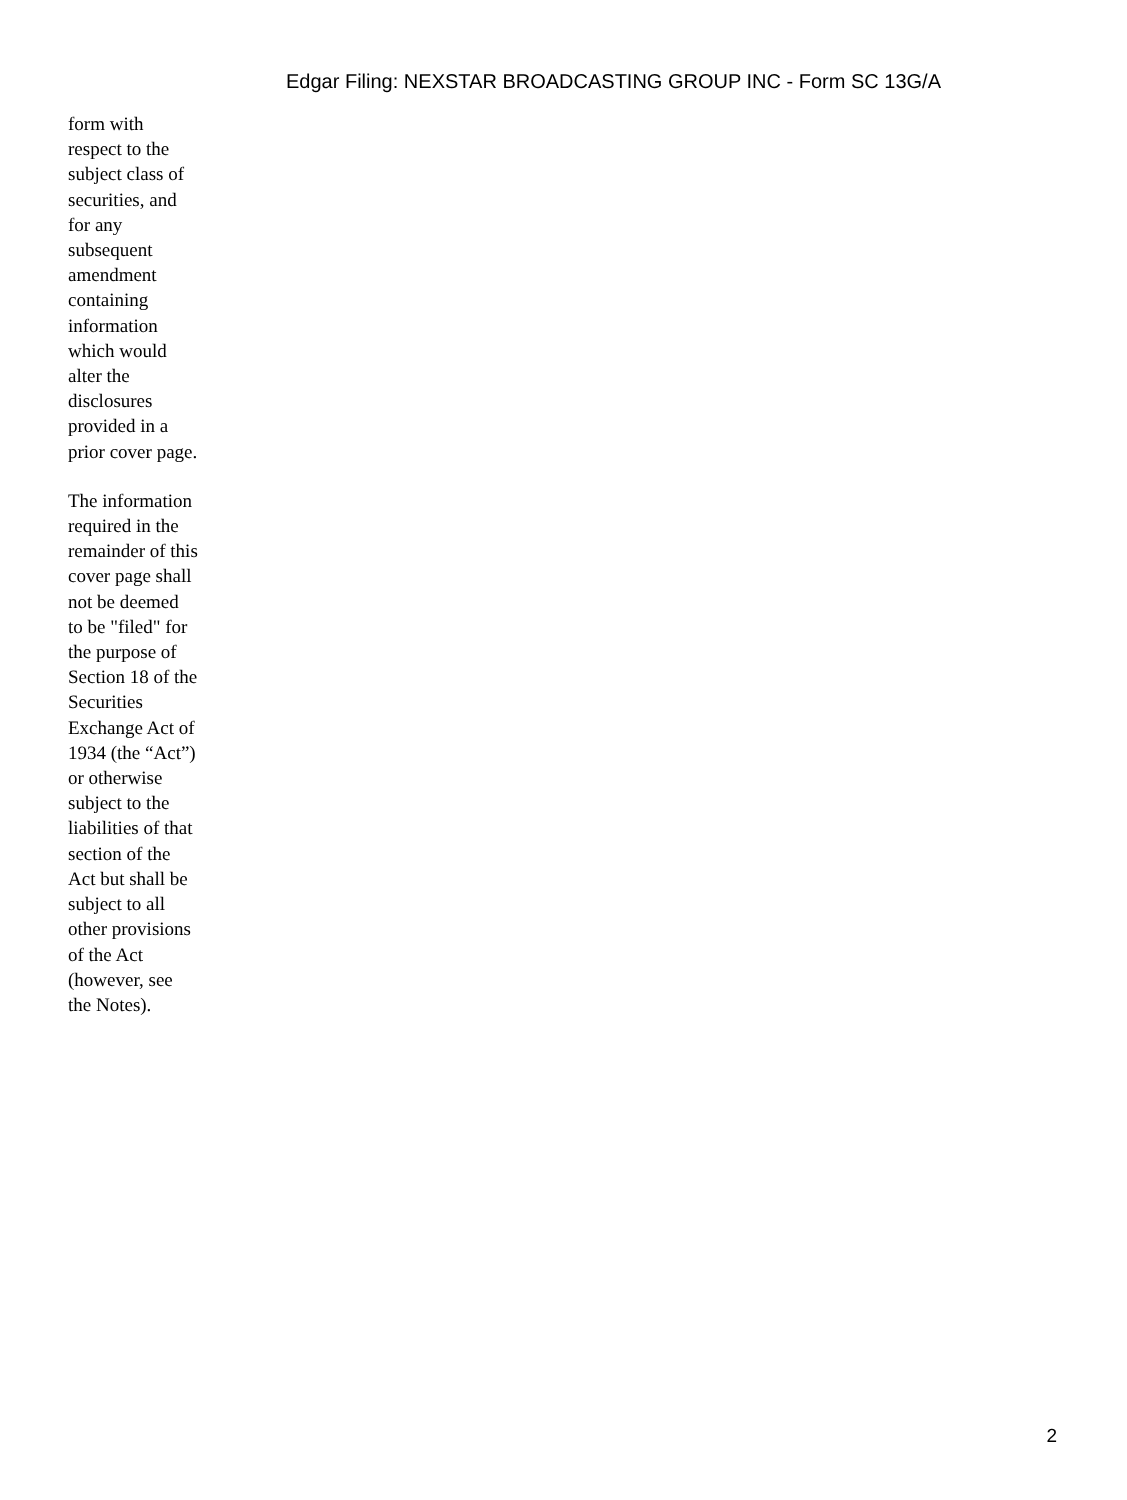Edgar Filing: NEXSTAR BROADCASTING GROUP INC - Form SC 13G/A
form with
respect to the
subject class of
securities, and
for any
subsequent
amendment
containing
information
which would
alter the
disclosures
provided in a
prior cover page.
The information
required in the
remainder of this
cover page shall
not be deemed
to be "filed" for
the purpose of
Section 18 of the
Securities
Exchange Act of
1934 (the “Act”)
or otherwise
subject to the
liabilities of that
section of the
Act but shall be
subject to all
other provisions
of the Act
(however, see
the Notes).
2